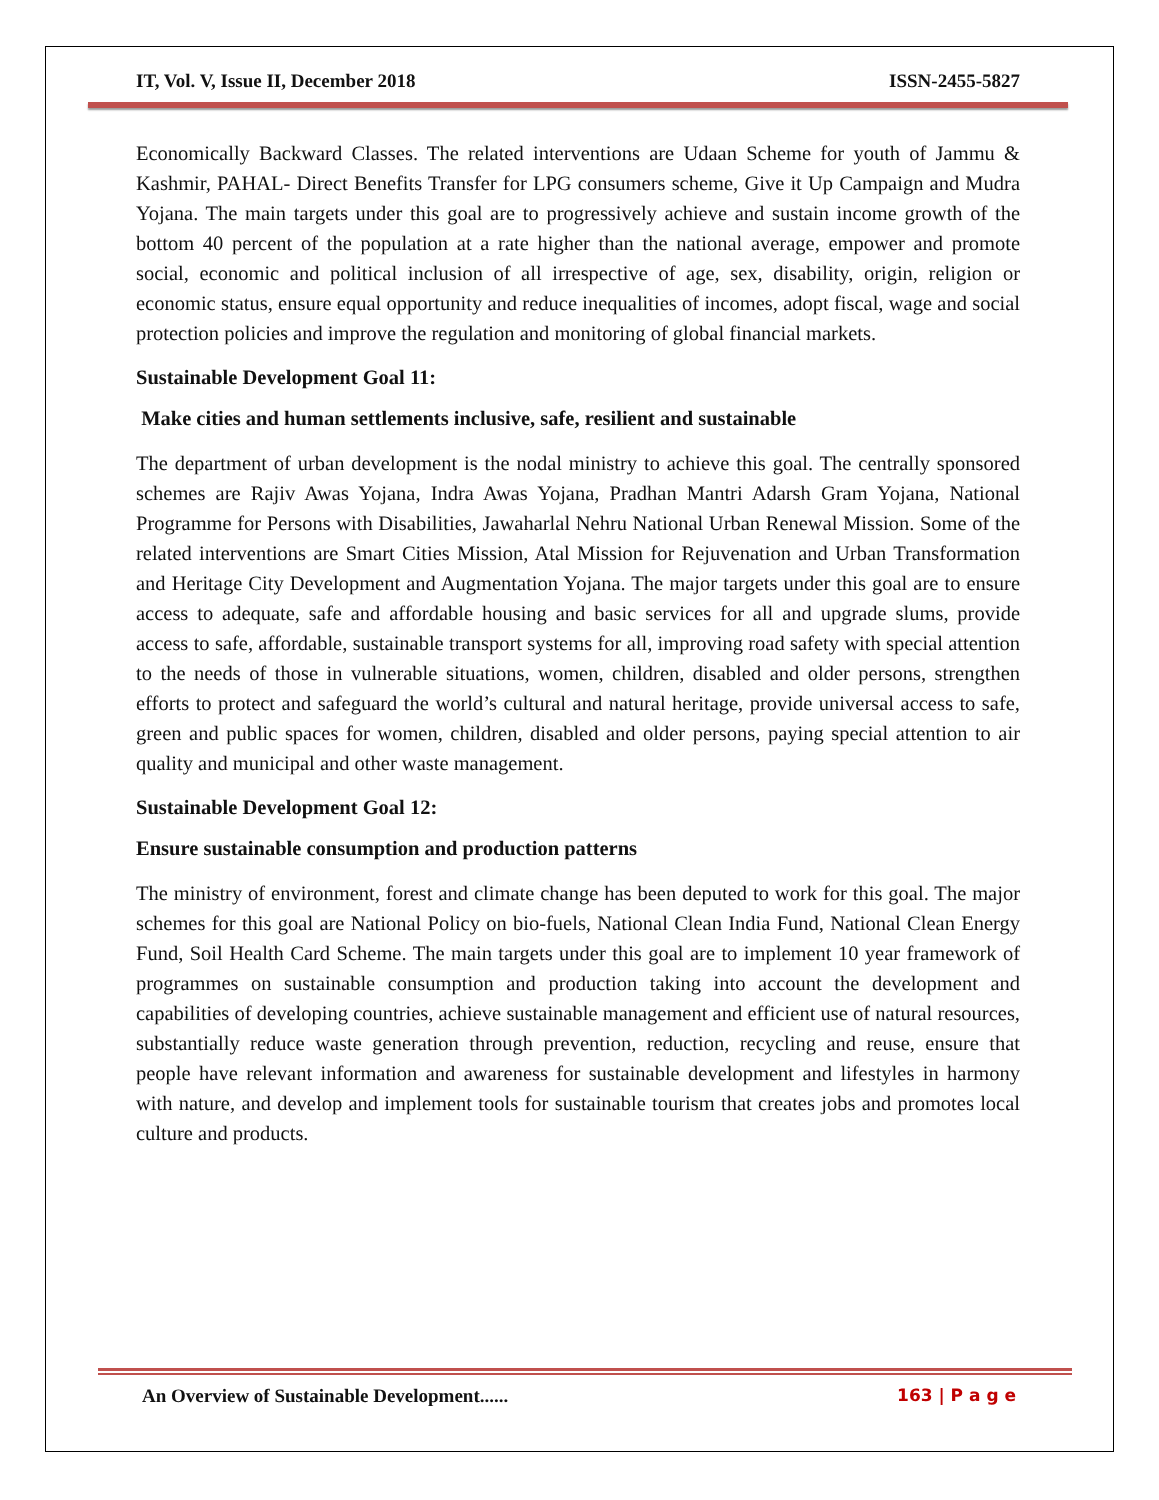IT, Vol. V, Issue II, December 2018 ISSN-2455-5827
Economically Backward Classes. The related interventions are Udaan Scheme for youth of Jammu & Kashmir, PAHAL- Direct Benefits Transfer for LPG consumers scheme, Give it Up Campaign and Mudra Yojana. The main targets under this goal are to progressively achieve and sustain income growth of the bottom 40 percent of the population at a rate higher than the national average, empower and promote social, economic and political inclusion of all irrespective of age, sex, disability, origin, religion or economic status, ensure equal opportunity and reduce inequalities of incomes, adopt fiscal, wage and social protection policies and improve the regulation and monitoring of global financial markets.
Sustainable Development Goal 11:
Make cities and human settlements inclusive, safe, resilient and sustainable
The department of urban development is the nodal ministry to achieve this goal. The centrally sponsored schemes are Rajiv Awas Yojana, Indra Awas Yojana, Pradhan Mantri Adarsh Gram Yojana, National Programme for Persons with Disabilities, Jawaharlal Nehru National Urban Renewal Mission. Some of the related interventions are Smart Cities Mission, Atal Mission for Rejuvenation and Urban Transformation and Heritage City Development and Augmentation Yojana. The major targets under this goal are to ensure access to adequate, safe and affordable housing and basic services for all and upgrade slums, provide access to safe, affordable, sustainable transport systems for all, improving road safety with special attention to the needs of those in vulnerable situations, women, children, disabled and older persons, strengthen efforts to protect and safeguard the world’s cultural and natural heritage, provide universal access to safe, green and public spaces for women, children, disabled and older persons, paying special attention to air quality and municipal and other waste management.
Sustainable Development Goal 12:
Ensure sustainable consumption and production patterns
The ministry of environment, forest and climate change has been deputed to work for this goal. The major schemes for this goal are National Policy on bio-fuels, National Clean India Fund, National Clean Energy Fund, Soil Health Card Scheme. The main targets under this goal are to implement 10 year framework of programmes on sustainable consumption and production taking into account the development and capabilities of developing countries, achieve sustainable management and efficient use of natural resources, substantially reduce waste generation through prevention, reduction, recycling and reuse, ensure that people have relevant information and awareness for sustainable development and lifestyles in harmony with nature, and develop and implement tools for sustainable tourism that creates jobs and promotes local culture and products.
An Overview of Sustainable Development...... 163 | P a g e